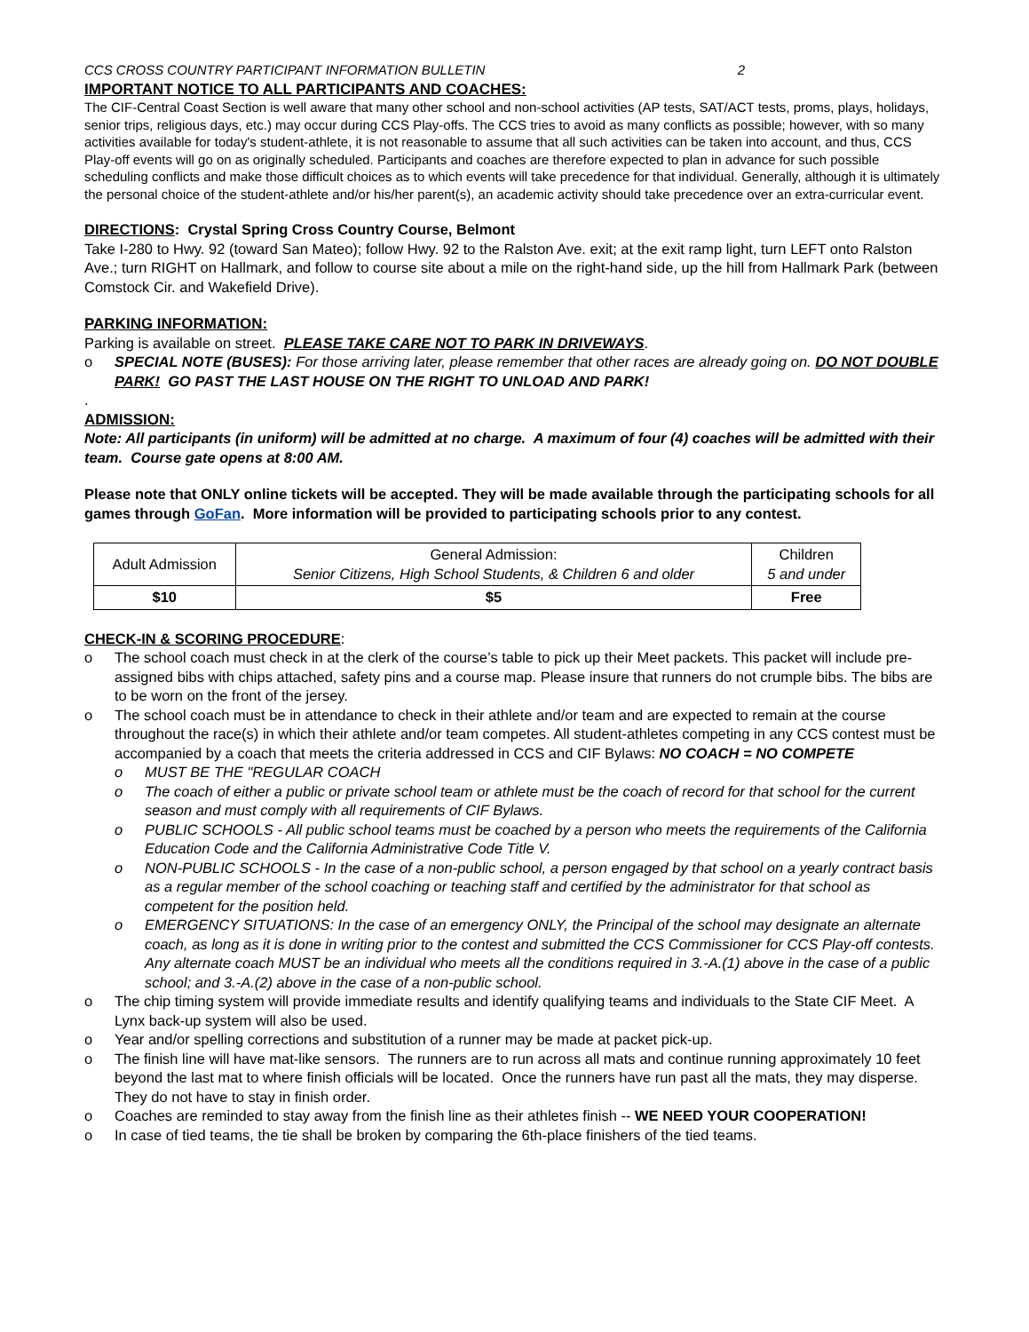CCS CROSS COUNTRY PARTICIPANT INFORMATION BULLETIN 2
IMPORTANT NOTICE TO ALL PARTICIPANTS AND COACHES:
The CIF-Central Coast Section is well aware that many other school and non-school activities (AP tests, SAT/ACT tests, proms, plays, holidays, senior trips, religious days, etc.) may occur during CCS Play-offs. The CCS tries to avoid as many conflicts as possible; however, with so many activities available for today's student-athlete, it is not reasonable to assume that all such activities can be taken into account, and thus, CCS Play-off events will go on as originally scheduled. Participants and coaches are therefore expected to plan in advance for such possible scheduling conflicts and make those difficult choices as to which events will take precedence for that individual. Generally, although it is ultimately the personal choice of the student-athlete and/or his/her parent(s), an academic activity should take precedence over an extra-curricular event.
DIRECTIONS: Crystal Spring Cross Country Course, Belmont
Take I-280 to Hwy. 92 (toward San Mateo); follow Hwy. 92 to the Ralston Ave. exit; at the exit ramp light, turn LEFT onto Ralston Ave.; turn RIGHT on Hallmark, and follow to course site about a mile on the right-hand side, up the hill from Hallmark Park (between Comstock Cir. and Wakefield Drive).
PARKING INFORMATION:
Parking is available on street. PLEASE TAKE CARE NOT TO PARK IN DRIVEWAYS.
o SPECIAL NOTE (BUSES): For those arriving later, please remember that other races are already going on. DO NOT DOUBLE PARK! GO PAST THE LAST HOUSE ON THE RIGHT TO UNLOAD AND PARK!
.
ADMISSION:
Note: All participants (in uniform) will be admitted at no charge. A maximum of four (4) coaches will be admitted with their team. Course gate opens at 8:00 AM.
Please note that ONLY online tickets will be accepted. They will be made available through the participating schools for all games through GoFan. More information will be provided to participating schools prior to any contest.
| Adult Admission | General Admission: Senior Citizens, High School Students, & Children 6 and older | Children 5 and under |
| $10 | $5 | Free |
CHECK-IN & SCORING PROCEDURE:
o The school coach must check in at the clerk of the course’s table to pick up their Meet packets. This packet will include pre-assigned bibs with chips attached, safety pins and a course map. Please insure that runners do not crumple bibs. The bibs are to be worn on the front of the jersey.
o The school coach must be in attendance to check in their athlete and/or team and are expected to remain at the course throughout the race(s) in which their athlete and/or team competes. All student-athletes competing in any CCS contest must be accompanied by a coach that meets the criteria addressed in CCS and CIF Bylaws: NO COACH = NO COMPETE
o MUST BE THE "REGULAR COACH
o The coach of either a public or private school team or athlete must be the coach of record for that school for the current season and must comply with all requirements of CIF Bylaws.
o PUBLIC SCHOOLS - All public school teams must be coached by a person who meets the requirements of the California Education Code and the California Administrative Code Title V.
o NON-PUBLIC SCHOOLS - In the case of a non-public school, a person engaged by that school on a yearly contract basis as a regular member of the school coaching or teaching staff and certified by the administrator for that school as competent for the position held.
o EMERGENCY SITUATIONS: In the case of an emergency ONLY, the Principal of the school may designate an alternate coach, as long as it is done in writing prior to the contest and submitted the CCS Commissioner for CCS Play-off contests. Any alternate coach MUST be an individual who meets all the conditions required in 3.-A.(1) above in the case of a public school; and 3.-A.(2) above in the case of a non-public school.
o The chip timing system will provide immediate results and identify qualifying teams and individuals to the State CIF Meet. A Lynx back-up system will also be used.
o Year and/or spelling corrections and substitution of a runner may be made at packet pick-up.
o The finish line will have mat-like sensors. The runners are to run across all mats and continue running approximately 10 feet beyond the last mat to where finish officials will be located. Once the runners have run past all the mats, they may disperse. They do not have to stay in finish order.
o Coaches are reminded to stay away from the finish line as their athletes finish -- WE NEED YOUR COOPERATION!
o In case of tied teams, the tie shall be broken by comparing the 6th-place finishers of the tied teams.